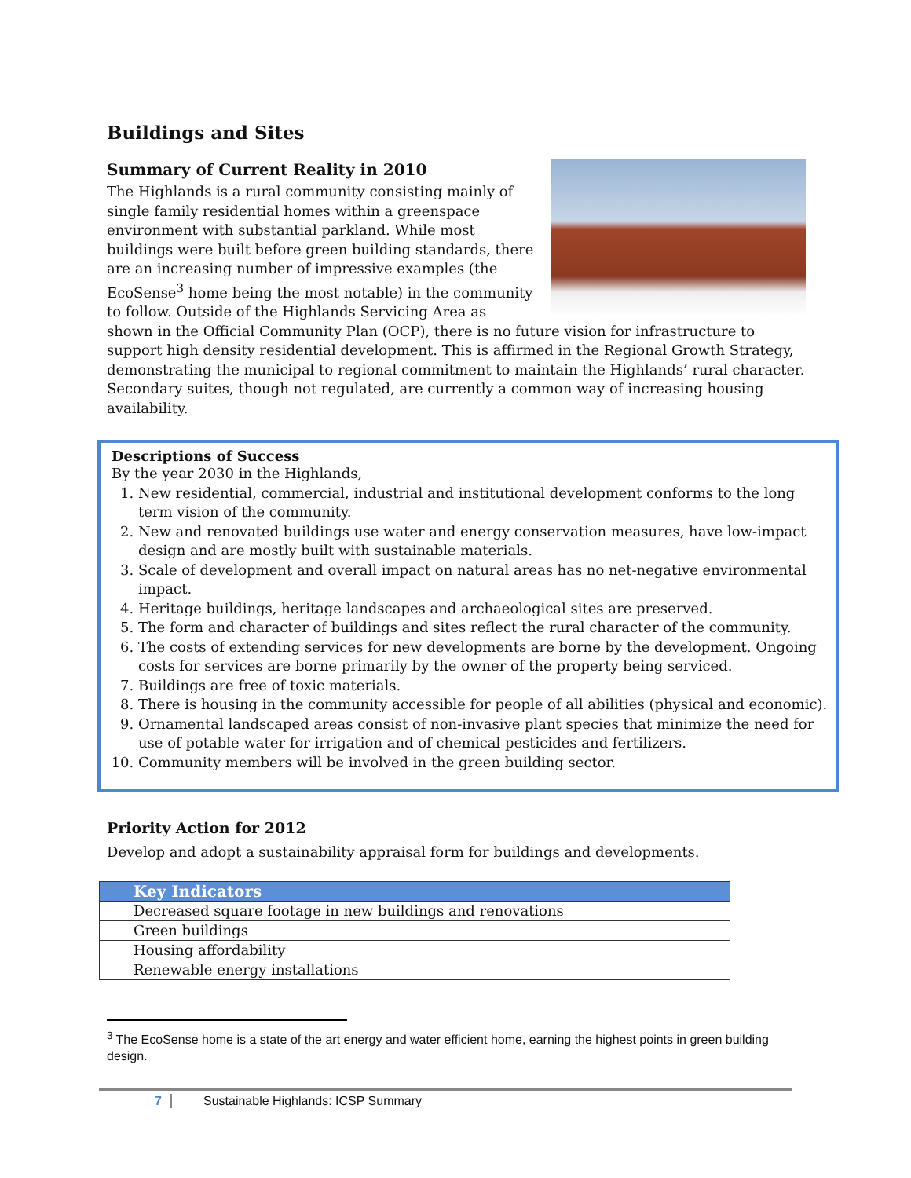Buildings and Sites
Summary of Current Reality in 2010
The Highlands is a rural community consisting mainly of single family residential homes within a greenspace environment with substantial parkland. While most buildings were built before green building standards, there are an increasing number of impressive examples (the EcoSense<sup>3</sup> home being the most notable) in the community to follow. Outside of the Highlands Servicing Area as shown in the Official Community Plan (OCP), there is no future vision for infrastructure to support high density residential development. This is affirmed in the Regional Growth Strategy, demonstrating the municipal to regional commitment to maintain the Highlands’ rural character. Secondary suites, though not regulated, are currently a common way of increasing housing availability.
Descriptions of Success
By the year 2030 in the Highlands,
1. New residential, commercial, industrial and institutional development conforms to the long term vision of the community.
2. New and renovated buildings use water and energy conservation measures, have low-impact design and are mostly built with sustainable materials.
3. Scale of development and overall impact on natural areas has no net-negative environmental impact.
4. Heritage buildings, heritage landscapes and archaeological sites are preserved.
5. The form and character of buildings and sites reflect the rural character of the community.
6. The costs of extending services for new developments are borne by the development. Ongoing costs for services are borne primarily by the owner of the property being serviced.
7. Buildings are free of toxic materials.
8. There is housing in the community accessible for people of all abilities (physical and economic).
9. Ornamental landscaped areas consist of non-invasive plant species that minimize the need for use of potable water for irrigation and of chemical pesticides and fertilizers.
10. Community members will be involved in the green building sector.
Priority Action for 2012
Develop and adopt a sustainability appraisal form for buildings and developments.
| Key Indicators |
| --- |
| Decreased square footage in new buildings and renovations |
| Green buildings |
| Housing affordability |
| Renewable energy installations |
<sup>3</sup> The EcoSense home is a state of the art energy and water efficient home, earning the highest points in green building design.
7 Sustainable Highlands: ICSP Summary